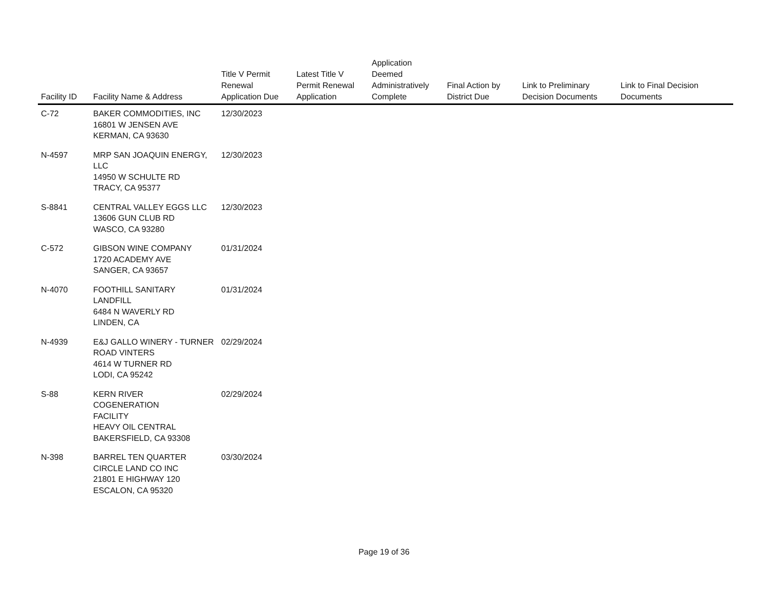| Facility ID | Facility Name & Address | Title V Permit Renewal Application Due | Latest Title V Permit Renewal Application | Application Deemed Administratively Complete | Final Action by District Due | Link to Preliminary Decision Documents | Link to Final Decision Documents |
| --- | --- | --- | --- | --- | --- | --- | --- |
| C-72 | BAKER COMMODITIES, INC 16801 W JENSEN AVE KERMAN, CA 93630 | 12/30/2023 | | | | | |
| N-4597 | MRP SAN JOAQUIN ENERGY, LLC 14950 W SCHULTE RD TRACY, CA 95377 | 12/30/2023 | | | | | |
| S-8841 | CENTRAL VALLEY EGGS LLC 13606 GUN CLUB RD WASCO, CA 93280 | 12/30/2023 | | | | | |
| C-572 | GIBSON WINE COMPANY 1720 ACADEMY AVE SANGER, CA 93657 | 01/31/2024 | | | | | |
| N-4070 | FOOTHILL SANITARY LANDFILL 6484 N WAVERLY RD LINDEN, CA | 01/31/2024 | | | | | |
| N-4939 | E&J GALLO WINERY - TURNER ROAD VINTERS 4614 W TURNER RD LODI, CA 95242 | 02/29/2024 | | | | | |
| S-88 | KERN RIVER COGENERATION FACILITY HEAVY OIL CENTRAL BAKERSFIELD, CA 93308 | 02/29/2024 | | | | | |
| N-398 | BARREL TEN QUARTER CIRCLE LAND CO INC 21801 E HIGHWAY 120 ESCALON, CA 95320 | 03/30/2024 | | | | | |
Page 19 of 36